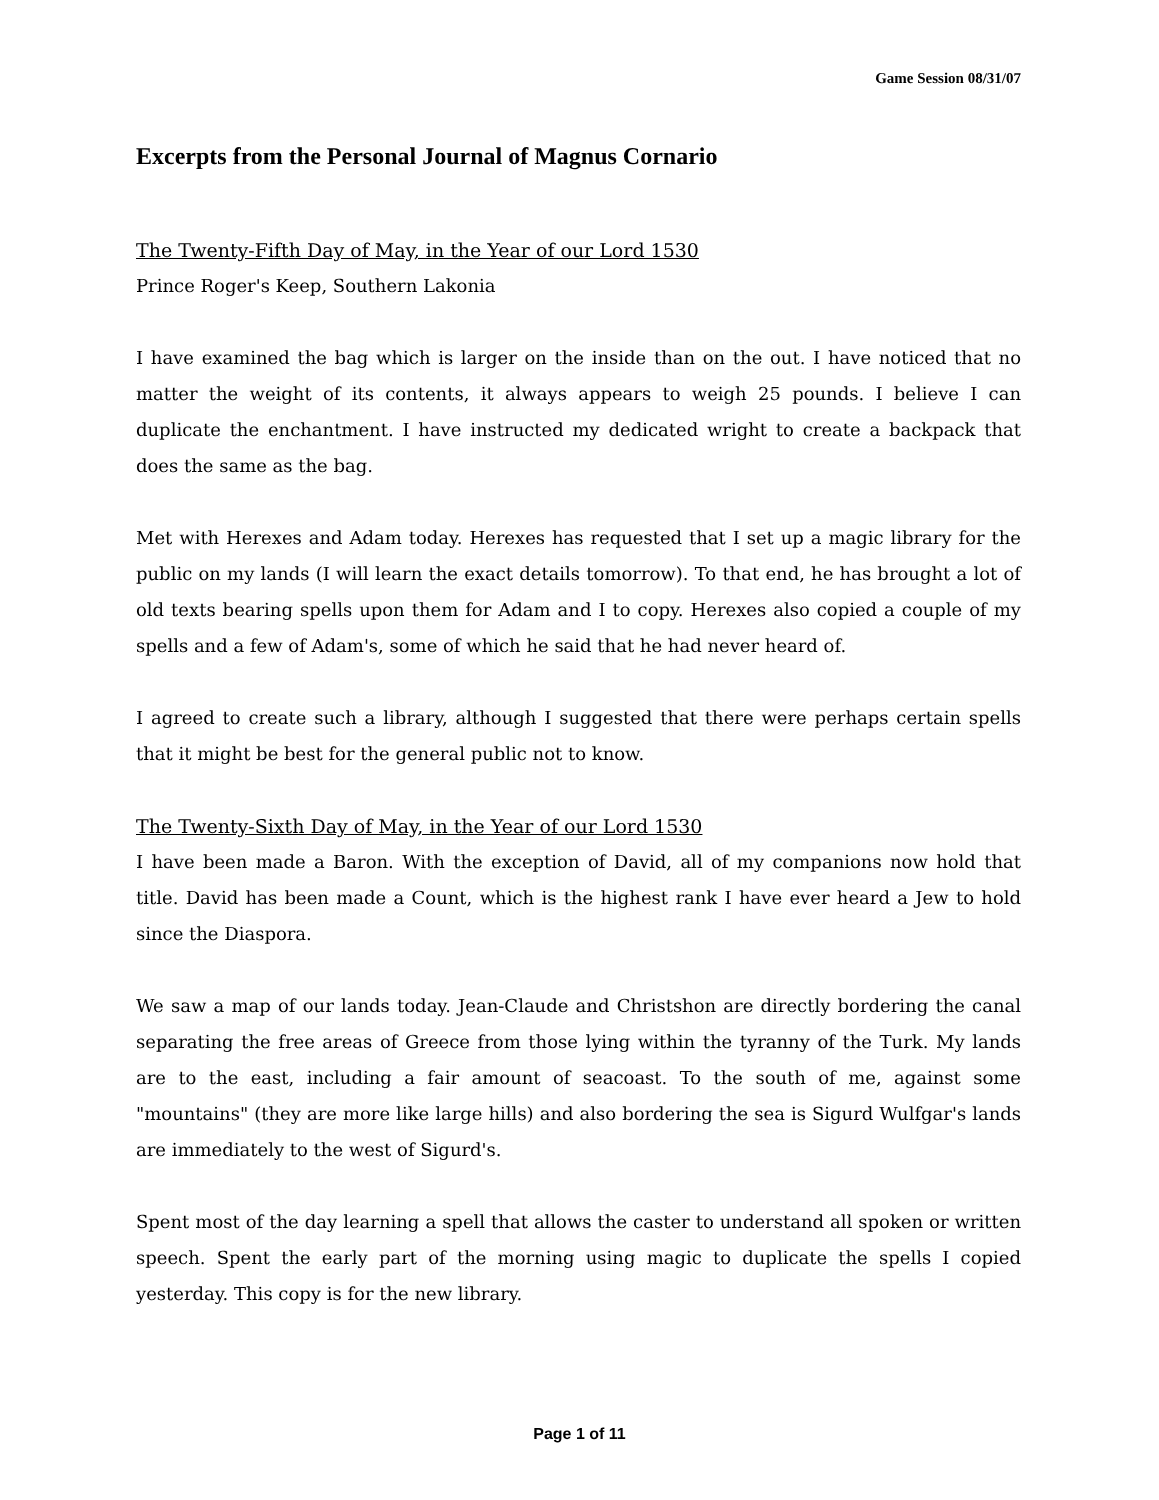Game Session 08/31/07
Excerpts from the Personal Journal of Magnus Cornario
The Twenty-Fifth Day of May, in the Year of our Lord 1530
Prince Roger's Keep, Southern Lakonia
I have examined the bag which is larger on the inside than on the out. I have noticed that no matter the weight of its contents, it always appears to weigh 25 pounds. I believe I can duplicate the enchantment. I have instructed my dedicated wright to create a backpack that does the same as the bag.
Met with Herexes and Adam today. Herexes has requested that I set up a magic library for the public on my lands (I will learn the exact details tomorrow). To that end, he has brought a lot of old texts bearing spells upon them for Adam and I to copy. Herexes also copied a couple of my spells and a few of Adam's, some of which he said that he had never heard of.
I agreed to create such a library, although I suggested that there were perhaps certain spells that it might be best for the general public not to know.
The Twenty-Sixth Day of May, in the Year of our Lord 1530
I have been made a Baron. With the exception of David, all of my companions now hold that title. David has been made a Count, which is the highest rank I have ever heard a Jew to hold since the Diaspora.
We saw a map of our lands today. Jean-Claude and Christshon are directly bordering the canal separating the free areas of Greece from those lying within the tyranny of the Turk. My lands are to the east, including a fair amount of seacoast. To the south of me, against some "mountains" (they are more like large hills) and also bordering the sea is Sigurd Wulfgar's lands are immediately to the west of Sigurd's.
Spent most of the day learning a spell that allows the caster to understand all spoken or written speech. Spent the early part of the morning using magic to duplicate the spells I copied yesterday. This copy is for the new library.
Page 1 of 11